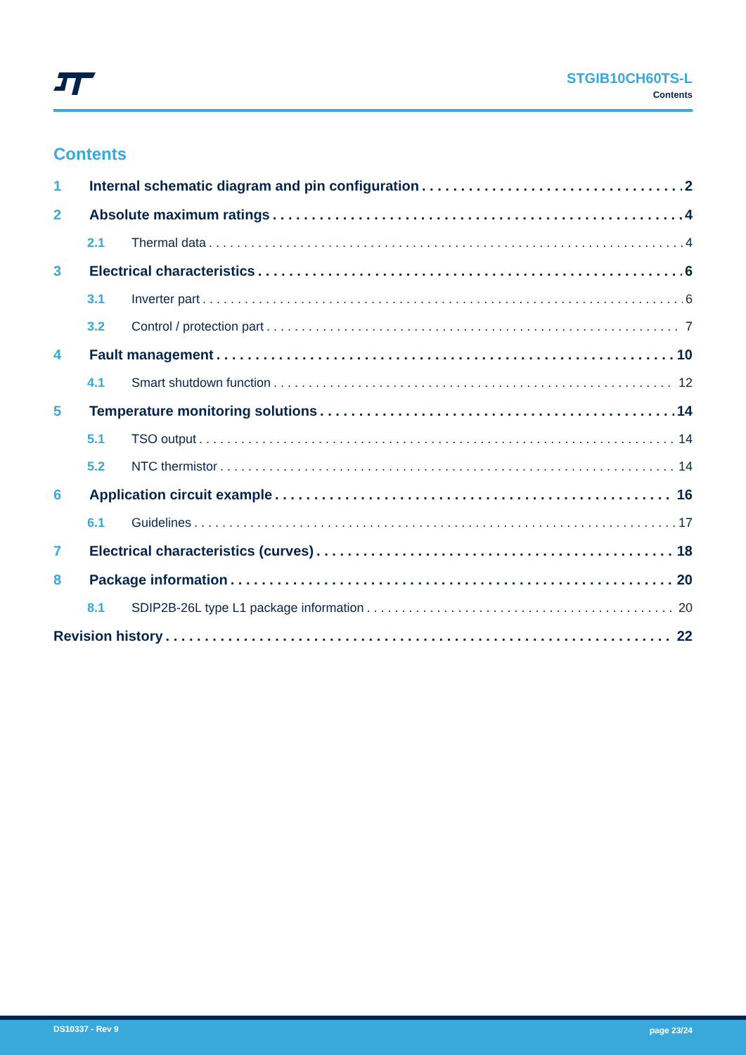STGIB10CH60TS-L
Contents
Contents
1 Internal schematic diagram and pin configuration 2
2 Absolute maximum ratings 4
2.1 Thermal data 4
3 Electrical characteristics 6
3.1 Inverter part 6
3.2 Control / protection part 7
4 Fault management 10
4.1 Smart shutdown function 12
5 Temperature monitoring solutions 14
5.1 TSO output 14
5.2 NTC thermistor 14
6 Application circuit example 16
6.1 Guidelines 17
7 Electrical characteristics (curves) 18
8 Package information 20
8.1 SDIP2B-26L type L1 package information 20
Revision history 22
DS10337 - Rev 9 page 23/24